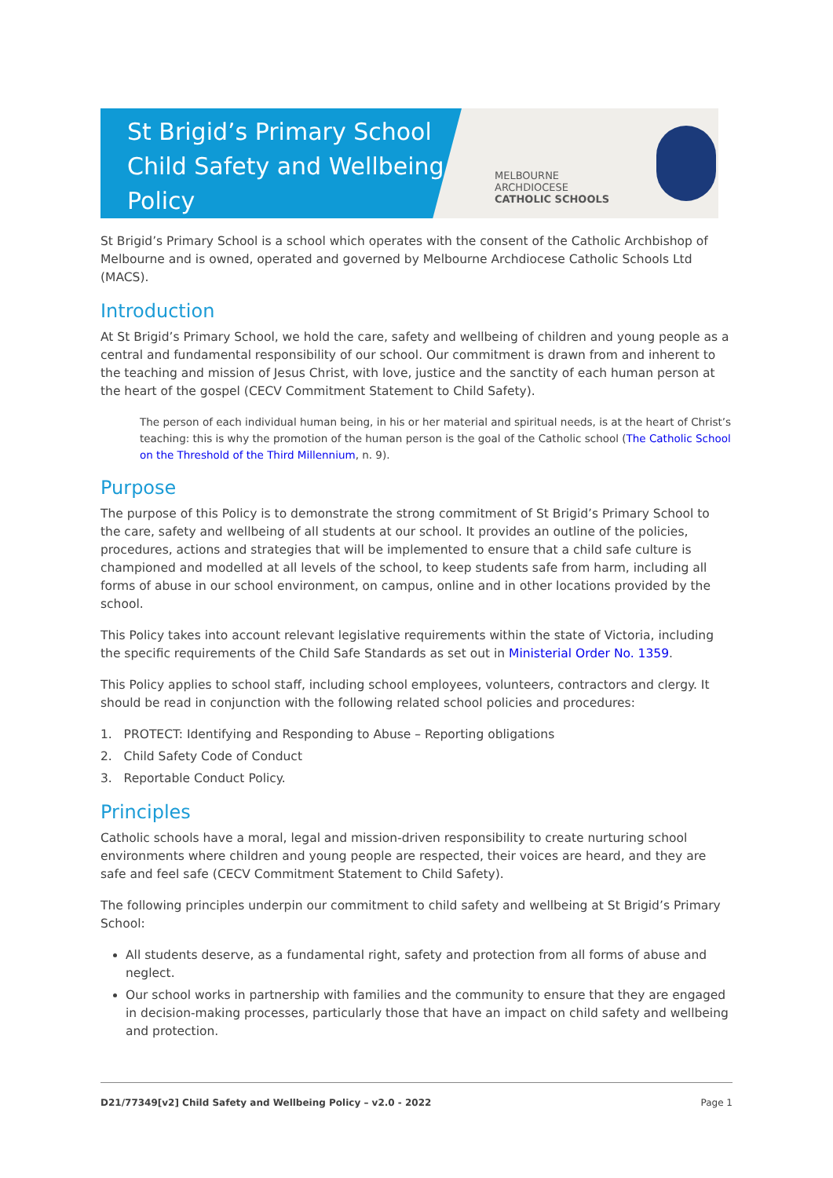St Brigid’s Primary School
Child Safety and Wellbeing
Policy
MELBOURNE
ARCHDIOCESE
CATHOLIC SCHOOLS
St Brigid’s Primary School is a school which operates with the consent of the Catholic Archbishop of Melbourne and is owned, operated and governed by Melbourne Archdiocese Catholic Schools Ltd (MACS).
Introduction
At St Brigid’s Primary School, we hold the care, safety and wellbeing of children and young people as a central and fundamental responsibility of our school. Our commitment is drawn from and inherent to the teaching and mission of Jesus Christ, with love, justice and the sanctity of each human person at the heart of the gospel (CECV Commitment Statement to Child Safety).
The person of each individual human being, in his or her material and spiritual needs, is at the heart of Christ’s teaching: this is why the promotion of the human person is the goal of the Catholic school (The Catholic School on the Threshold of the Third Millennium, n. 9).
Purpose
The purpose of this Policy is to demonstrate the strong commitment of St Brigid’s Primary School to the care, safety and wellbeing of all students at our school. It provides an outline of the policies, procedures, actions and strategies that will be implemented to ensure that a child safe culture is championed and modelled at all levels of the school, to keep students safe from harm, including all forms of abuse in our school environment, on campus, online and in other locations provided by the school.
This Policy takes into account relevant legislative requirements within the state of Victoria, including the specific requirements of the Child Safe Standards as set out in Ministerial Order No. 1359.
This Policy applies to school staff, including school employees, volunteers, contractors and clergy. It should be read in conjunction with the following related school policies and procedures:
1. PROTECT: Identifying and Responding to Abuse – Reporting obligations
2. Child Safety Code of Conduct
3. Reportable Conduct Policy.
Principles
Catholic schools have a moral, legal and mission-driven responsibility to create nurturing school environments where children and young people are respected, their voices are heard, and they are safe and feel safe (CECV Commitment Statement to Child Safety).
The following principles underpin our commitment to child safety and wellbeing at St Brigid’s Primary School:
All students deserve, as a fundamental right, safety and protection from all forms of abuse and neglect.
Our school works in partnership with families and the community to ensure that they are engaged in decision-making processes, particularly those that have an impact on child safety and wellbeing and protection.
D21/77349[v2] Child Safety and Wellbeing Policy – v2.0 - 2022 Page 1